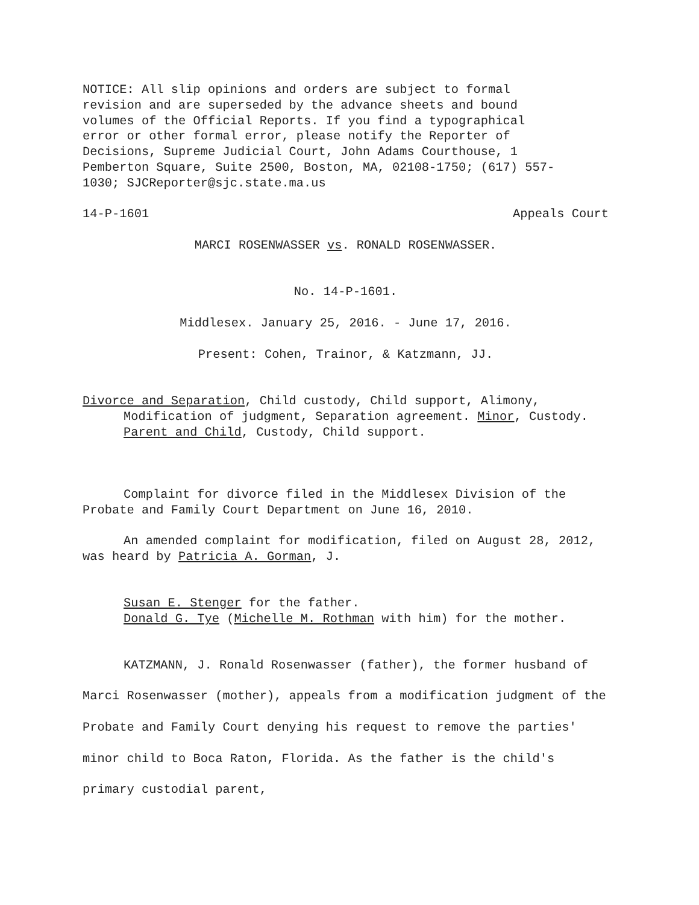NOTICE: All slip opinions and orders are subject to formal
revision and are superseded by the advance sheets and bound
volumes of the Official Reports. If you find a typographical
error or other formal error, please notify the Reporter of
Decisions, Supreme Judicial Court, John Adams Courthouse, 1
Pemberton Square, Suite 2500, Boston, MA, 02108-1750; (617) 557-
1030; SJCReporter@sjc.state.ma.us
14-P-1601 Appeals Court
MARCI ROSENWASSER vs. RONALD ROSENWASSER.
No. 14-P-1601.
Middlesex. January 25, 2016. - June 17, 2016.
Present: Cohen, Trainor, & Katzmann, JJ.
Divorce and Separation, Child custody, Child support, Alimony, Modification of judgment, Separation agreement. Minor, Custody. Parent and Child, Custody, Child support.
Complaint for divorce filed in the Middlesex Division of the Probate and Family Court Department on June 16, 2010.
An amended complaint for modification, filed on August 28, 2012, was heard by Patricia A. Gorman, J.
Susan E. Stenger for the father.
Donald G. Tye (Michelle M. Rothman with him) for the mother.
KATZMANN, J. Ronald Rosenwasser (father), the former husband of Marci Rosenwasser (mother), appeals from a modification judgment of the Probate and Family Court denying his request to remove the parties' minor child to Boca Raton, Florida. As the father is the child's primary custodial parent,